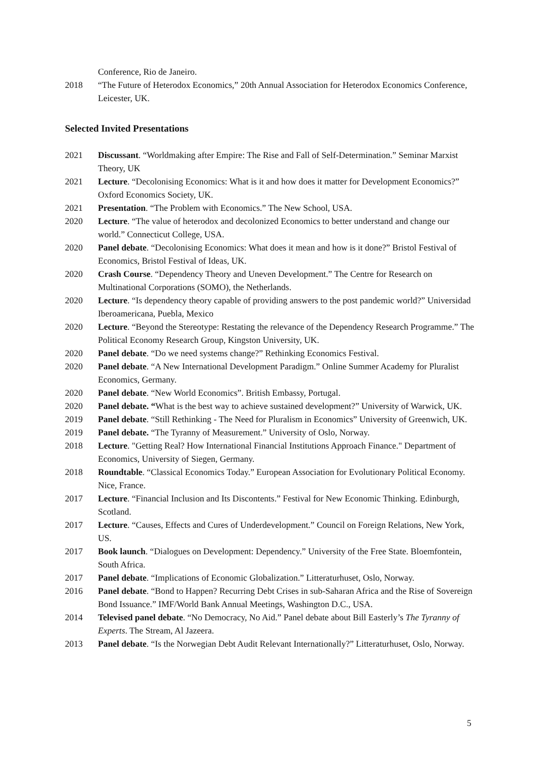Conference, Rio de Janeiro.
2018 “The Future of Heterodox Economics,” 20th Annual Association for Heterodox Economics Conference, Leicester, UK.
Selected Invited Presentations
2021 Discussant. “Worldmaking after Empire: The Rise and Fall of Self-Determination.” Seminar Marxist Theory, UK
2021 Lecture. “Decolonising Economics: What is it and how does it matter for Development Economics?” Oxford Economics Society, UK.
2021 Presentation. “The Problem with Economics.” The New School, USA.
2020 Lecture. “The value of heterodox and decolonized Economics to better understand and change our world.” Connecticut College, USA.
2020 Panel debate. “Decolonising Economics: What does it mean and how is it done?” Bristol Festival of Economics, Bristol Festival of Ideas, UK.
2020 Crash Course. “Dependency Theory and Uneven Development.” The Centre for Research on Multinational Corporations (SOMO), the Netherlands.
2020 Lecture. “Is dependency theory capable of providing answers to the post pandemic world?” Universidad Iberoamericana, Puebla, Mexico
2020 Lecture. “Beyond the Stereotype: Restating the relevance of the Dependency Research Programme.” The Political Economy Research Group, Kingston University, UK.
2020 Panel debate. “Do we need systems change?” Rethinking Economics Festival.
2020 Panel debate. “A New International Development Paradigm.” Online Summer Academy for Pluralist Economics, Germany.
2020 Panel debate. “New World Economics”. British Embassy, Portugal.
2020 Panel debate. “What is the best way to achieve sustained development?” University of Warwick, UK.
2019 Panel debate. “Still Rethinking - The Need for Pluralism in Economics” University of Greenwich, UK.
2019 Panel debate. “The Tyranny of Measurement.” University of Oslo, Norway.
2018 Lecture. "Getting Real? How International Financial Institutions Approach Finance." Department of Economics, University of Siegen, Germany.
2018 Roundtable. “Classical Economics Today.” European Association for Evolutionary Political Economy. Nice, France.
2017 Lecture. “Financial Inclusion and Its Discontents.” Festival for New Economic Thinking. Edinburgh, Scotland.
2017 Lecture. “Causes, Effects and Cures of Underdevelopment.” Council on Foreign Relations, New York, US.
2017 Book launch. “Dialogues on Development: Dependency.” University of the Free State. Bloemfontein, South Africa.
2017 Panel debate. “Implications of Economic Globalization.” Litteraturhuset, Oslo, Norway.
2016 Panel debate. “Bond to Happen? Recurring Debt Crises in sub-Saharan Africa and the Rise of Sovereign Bond Issuance.” IMF/World Bank Annual Meetings, Washington D.C., USA.
2014 Televised panel debate. “No Democracy, No Aid.” Panel debate about Bill Easterly’s The Tyranny of Experts. The Stream, Al Jazeera.
2013 Panel debate. “Is the Norwegian Debt Audit Relevant Internationally?” Litteraturhuset, Oslo, Norway.
5